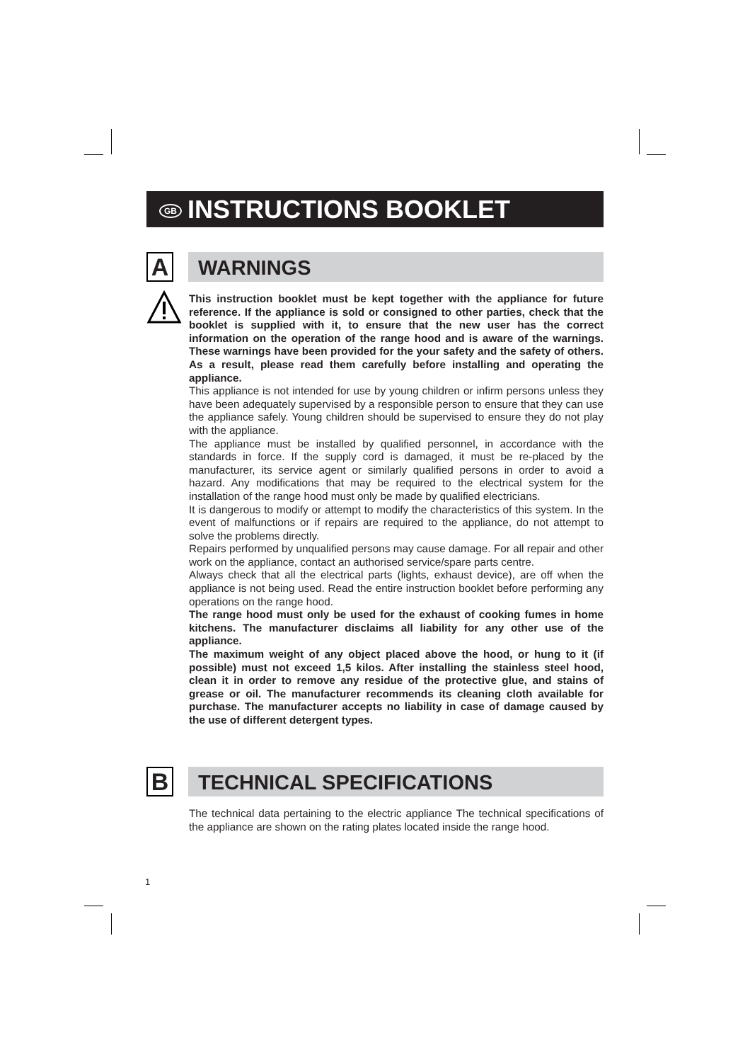GB INSTRUCTIONS BOOKLET
A WARNINGS
This instruction booklet must be kept together with the appliance for future reference. If the appliance is sold or consigned to other parties, check that the booklet is supplied with it, to ensure that the new user has the correct information on the operation of the range hood and is aware of the warnings. These warnings have been provided for the your safety and the safety of others. As a result, please read them carefully before installing and operating the appliance.
This appliance is not intended for use by young children or infirm persons unless they have been adequately supervised by a responsible person to ensure that they can use the appliance safely. Young children should be supervised to ensure they do not play with the appliance.
The appliance must be installed by qualified personnel, in accordance with the standards in force. If the supply cord is damaged, it must be re-placed by the manufacturer, its service agent or similarly qualified persons in order to avoid a hazard. Any modifications that may be required to the electrical system for the installation of the range hood must only be made by qualified electricians.
It is dangerous to modify or attempt to modify the characteristics of this system. In the event of malfunctions or if repairs are required to the appliance, do not attempt to solve the problems directly.
Repairs performed by unqualified persons may cause damage. For all repair and other work on the appliance, contact an authorised service/spare parts centre.
Always check that all the electrical parts (lights, exhaust device), are off when the appliance is not being used. Read the entire instruction booklet before performing any operations on the range hood.
The range hood must only be used for the exhaust of cooking fumes in home kitchens. The manufacturer disclaims all liability for any other use of the appliance.
The maximum weight of any object placed above the hood, or hung to it (if possible) must not exceed 1,5 kilos. After installing the stainless steel hood, clean it in order to remove any residue of the protective glue, and stains of grease or oil. The manufacturer recommends its cleaning cloth available for purchase. The manufacturer accepts no liability in case of damage caused by the use of different detergent types.
B TECHNICAL SPECIFICATIONS
The technical data pertaining to the electric appliance The technical specifications of the appliance are shown on the rating plates located inside the range hood.
1